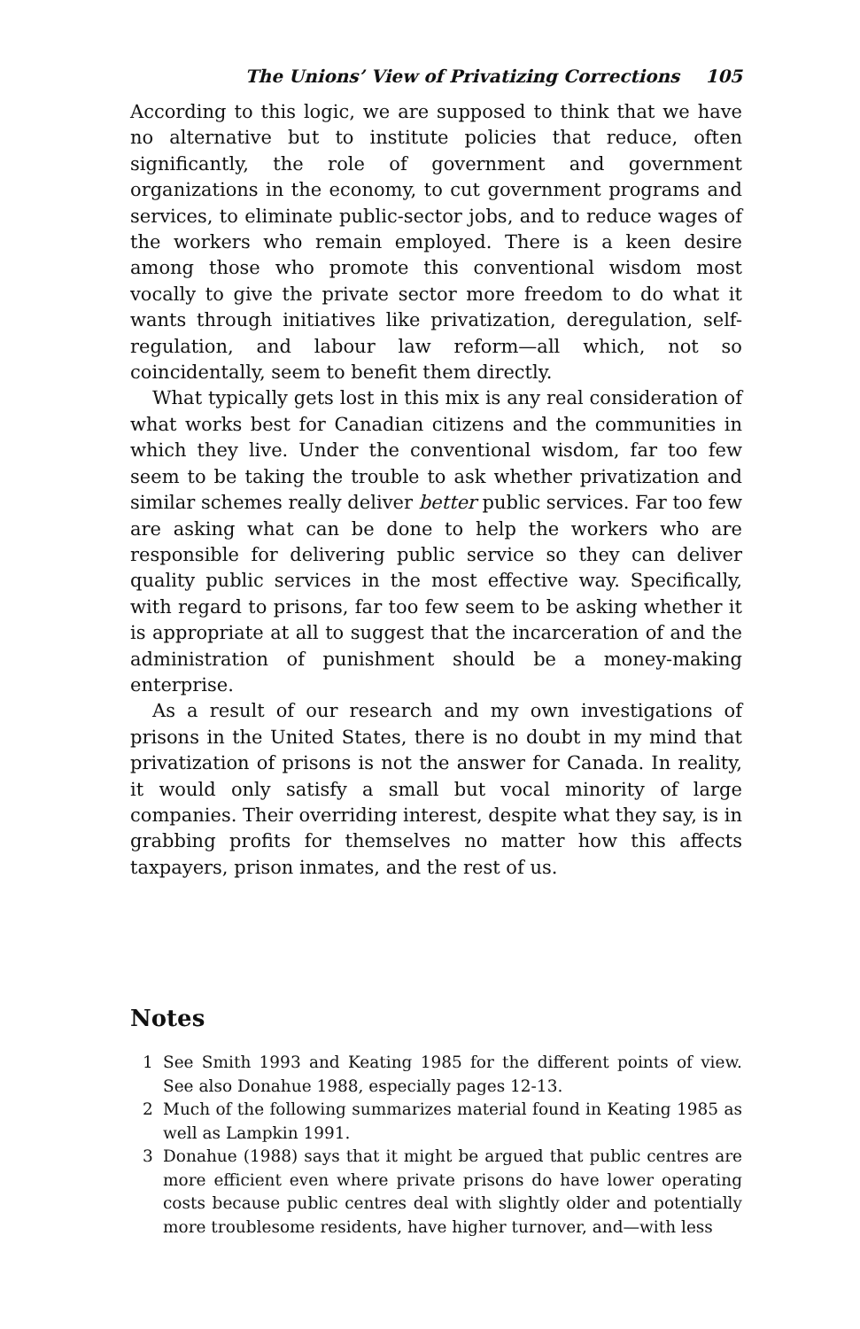The Unions’ View of Privatizing Corrections 105
According to this logic, we are supposed to think that we have no alternative but to institute policies that reduce, often significantly, the role of government and government organizations in the economy, to cut government programs and services, to eliminate public-sector jobs, and to reduce wages of the workers who remain employed. There is a keen desire among those who promote this conventional wisdom most vocally to give the private sector more freedom to do what it wants through initiatives like privatization, deregulation, self-regulation, and labour law reform—all which, not so coincidentally, seem to benefit them directly.
What typically gets lost in this mix is any real consideration of what works best for Canadian citizens and the communities in which they live. Under the conventional wisdom, far too few seem to be taking the trouble to ask whether privatization and similar schemes really deliver better public services. Far too few are asking what can be done to help the workers who are responsible for delivering public service so they can deliver quality public services in the most effective way. Specifically, with regard to prisons, far too few seem to be asking whether it is appropriate at all to suggest that the incarceration of and the administration of punishment should be a money-making enterprise.
As a result of our research and my own investigations of prisons in the United States, there is no doubt in my mind that privatization of prisons is not the answer for Canada. In reality, it would only satisfy a small but vocal minority of large companies. Their overriding interest, despite what they say, is in grabbing profits for themselves no matter how this affects taxpayers, prison inmates, and the rest of us.
Notes
1 See Smith 1993 and Keating 1985 for the different points of view. See also Donahue 1988, especially pages 12-13.
2 Much of the following summarizes material found in Keating 1985 as well as Lampkin 1991.
3 Donahue (1988) says that it might be argued that public centres are more efficient even where private prisons do have lower operating costs because public centres deal with slightly older and potentially more troublesome residents, have higher turnover, and—with less